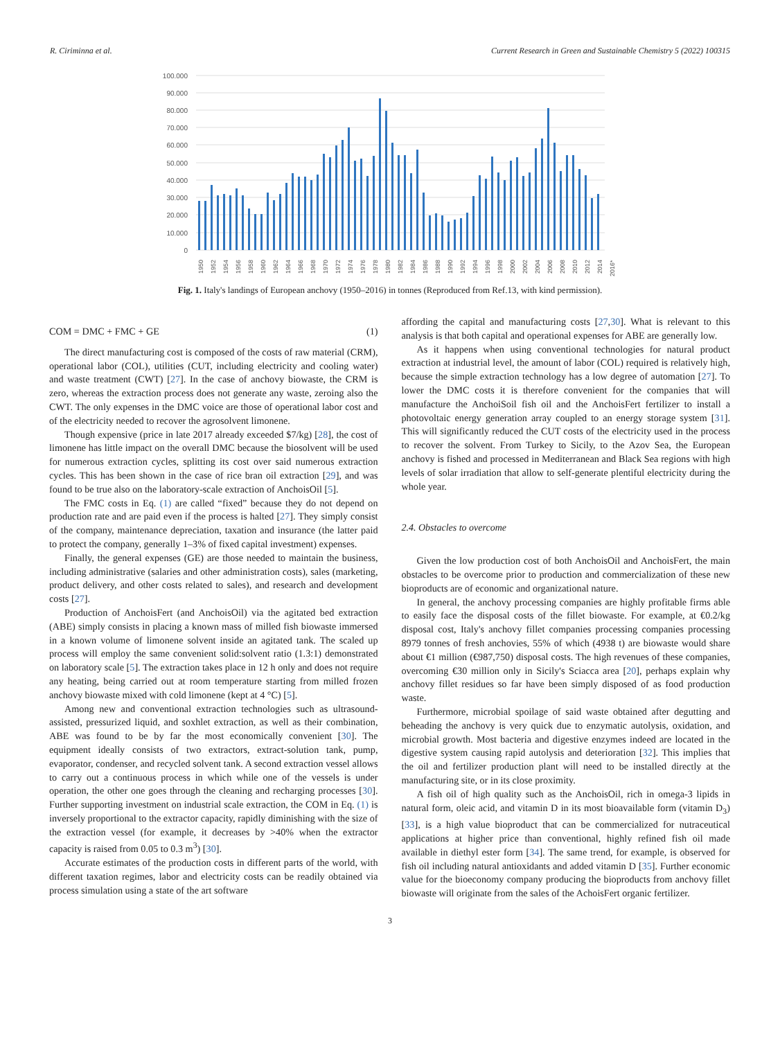R. Ciriminna et al. Current Research in Green and Sustainable Chemistry 5 (2022) 100315
100.000
90.000
80.000
70.000
60.000
50.000
40.000
30.000
20.000
10.000
0
1950
1952
1954
1956
1958
1960
1962
1964
1966
1968
1970
1972
1974
1976
1978
1980
1982
1984
1986
1988
1990
1992
1994
1996
1998
2000
2002
2004
2006
2008
2010
2012
2014
2016*
Fig. 1. Italy's landings of European anchovy (1950–2016) in tonnes (Reproduced from Ref.13, with kind permission).
COM = DMC + FMC + GE (1)
The direct manufacturing cost is composed of the costs of raw material (CRM), operational labor (COL), utilities (CUT, including electricity and cooling water) and waste treatment (CWT) [27]. In the case of anchovy biowaste, the CRM is zero, whereas the extraction process does not generate any waste, zeroing also the CWT. The only expenses in the DMC voice are those of operational labor cost and of the electricity needed to recover the agrosolvent limonene.
Though expensive (price in late 2017 already exceeded $7/kg) [28], the cost of limonene has little impact on the overall DMC because the biosolvent will be used for numerous extraction cycles, splitting its cost over said numerous extraction cycles. This has been shown in the case of rice bran oil extraction [29], and was found to be true also on the laboratory-scale extraction of AnchoisOil [5].
The FMC costs in Eq. (1) are called “fixed” because they do not depend on production rate and are paid even if the process is halted [27]. They simply consist of the company, maintenance depreciation, taxation and insurance (the latter paid to protect the company, generally 1–3% of fixed capital investment) expenses.
Finally, the general expenses (GE) are those needed to maintain the business, including administrative (salaries and other administration costs), sales (marketing, product delivery, and other costs related to sales), and research and development costs [27].
Production of AnchoisFert (and AnchoisOil) via the agitated bed extraction (ABE) simply consists in placing a known mass of milled fish biowaste immersed in a known volume of limonene solvent inside an agitated tank. The scaled up process will employ the same convenient solid:solvent ratio (1.3:1) demonstrated on laboratory scale [5]. The extraction takes place in 12 h only and does not require any heating, being carried out at room temperature starting from milled frozen anchovy biowaste mixed with cold limonene (kept at 4 °C) [5].
Among new and conventional extraction technologies such as ultrasound-assisted, pressurized liquid, and soxhlet extraction, as well as their combination, ABE was found to be by far the most economically convenient [30]. The equipment ideally consists of two extractors, extract-solution tank, pump, evaporator, condenser, and recycled solvent tank. A second extraction vessel allows to carry out a continuous process in which while one of the vessels is under operation, the other one goes through the cleaning and recharging processes [30]. Further supporting investment on industrial scale extraction, the COM in Eq. (1) is inversely proportional to the extractor capacity, rapidly diminishing with the size of the extraction vessel (for example, it decreases by >40% when the extractor capacity is raised from 0.05 to 0.3 m<sup>3</sup>) [30].
Accurate estimates of the production costs in different parts of the world, with different taxation regimes, labor and electricity costs can be readily obtained via process simulation using a state of the art software
affording the capital and manufacturing costs [27,30]. What is relevant to this analysis is that both capital and operational expenses for ABE are generally low.
As it happens when using conventional technologies for natural product extraction at industrial level, the amount of labor (COL) required is relatively high, because the simple extraction technology has a low degree of automation [27]. To lower the DMC costs it is therefore convenient for the companies that will manufacture the AnchoiSoil fish oil and the AnchoisFert fertilizer to install a photovoltaic energy generation array coupled to an energy storage system [31]. This will significantly reduced the CUT costs of the electricity used in the process to recover the solvent. From Turkey to Sicily, to the Azov Sea, the European anchovy is fished and processed in Mediterranean and Black Sea regions with high levels of solar irradiation that allow to self-generate plentiful electricity during the whole year.
2.4. Obstacles to overcome
Given the low production cost of both AnchoisOil and AnchoisFert, the main obstacles to be overcome prior to production and commercialization of these new bioproducts are of economic and organizational nature.
In general, the anchovy processing companies are highly profitable firms able to easily face the disposal costs of the fillet biowaste. For example, at €0.2/kg disposal cost, Italy's anchovy fillet companies processing companies processing 8979 tonnes of fresh anchovies, 55% of which (4938 t) are biowaste would share about €1 million (€987,750) disposal costs. The high revenues of these companies, overcoming €30 million only in Sicily's Sciacca area [20], perhaps explain why anchovy fillet residues so far have been simply disposed of as food production waste.
Furthermore, microbial spoilage of said waste obtained after degutting and beheading the anchovy is very quick due to enzymatic autolysis, oxidation, and microbial growth. Most bacteria and digestive enzymes indeed are located in the digestive system causing rapid autolysis and deterioration [32]. This implies that the oil and fertilizer production plant will need to be installed directly at the manufacturing site, or in its close proximity.
A fish oil of high quality such as the AnchoisOil, rich in omega-3 lipids in natural form, oleic acid, and vitamin D in its most bioavailable form (vitamin D<sub>3</sub>) [33], is a high value bioproduct that can be commercialized for nutraceutical applications at higher price than conventional, highly refined fish oil made available in diethyl ester form [34]. The same trend, for example, is observed for fish oil including natural antioxidants and added vitamin D [35]. Further economic value for the bioeconomy company producing the bioproducts from anchovy fillet biowaste will originate from the sales of the AchoisFert organic fertilizer.
3